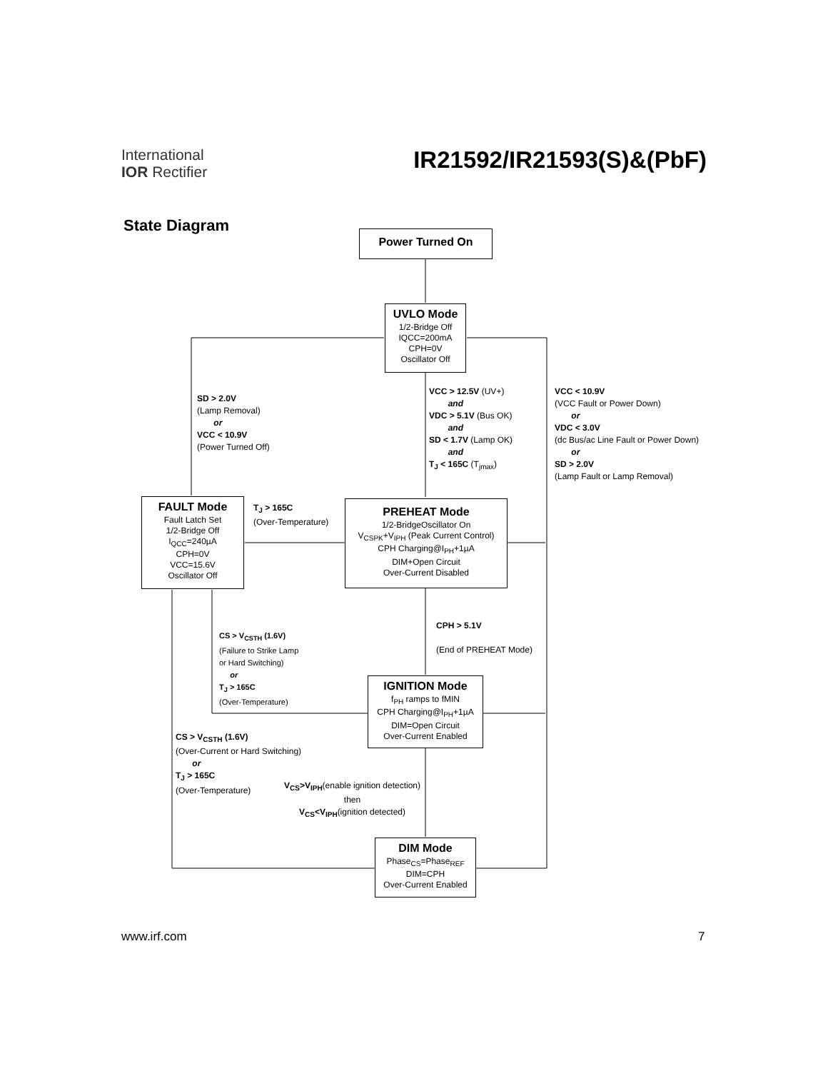International
IOR Rectifier
IR21592/IR21593(S)&(PbF)
State Diagram Power Turned On
UVLO Mode
1/2-Bridge Off
IQCC=200mA
CPH=0V
Oscillator Off
VCC > 12.5V (UV+)
and
VDC > 5.1V (Bus OK)
and
SD < 1.7V (Lamp OK)
and
T<sub>J</sub> < 165C (T<sub>jmax</sub>)
SD > 2.0V
(Lamp Removal)
or
VCC < 10.9V
(Power Turned Off)
VCC < 10.9V
(VCC Fault or Power Down)
or
VDC < 3.0V
(dc Bus/ac Line Fault or Power Down)
or
SD > 2.0V
(Lamp Fault or Lamp Removal)
FAULT Mode
Fault Latch Set
1/2-Bridge Off
I<sub>QCC</sub>=240µA
CPH=0V
VCC=15.6V
Oscillator Off
T<sub>J</sub> > 165C
(Over-Temperature)
PREHEAT Mode
1/2-BridgeOscillator On
V<sub>CSPK</sub>+V<sub>IPH</sub> (Peak Current Control)
CPH Charging@I<sub>PH</sub>+1µA
DIM+Open Circuit
Over-Current Disabled
CPH > 5.1V
(End of PREHEAT Mode)
CS > V<sub>CSTH</sub> (1.6V)
(Failure to Strike Lamp
or Hard Switching)
or
T<sub>J</sub> > 165C
(Over-Temperature)
IGNITION Mode
f<sub>PH</sub> ramps to fMIN
CPH Charging@I<sub>PH</sub>+1µA
DIM=Open Circuit
Over-Current Enabled
CS > V<sub>CSTH</sub> (1.6V)
(Over-Current or Hard Switching)
or
T<sub>J</sub> > 165C
(Over-Temperature)
V<sub>CS</sub>>V<sub>IPH</sub>(enable ignition detection)
then
V<sub>CS</sub><V<sub>IPH</sub>(ignition detected)
DIM Mode
Phase<sub>CS</sub>=Phase<sub>REF</sub>
DIM=CPH
Over-Current Enabled
www.irf.com 7